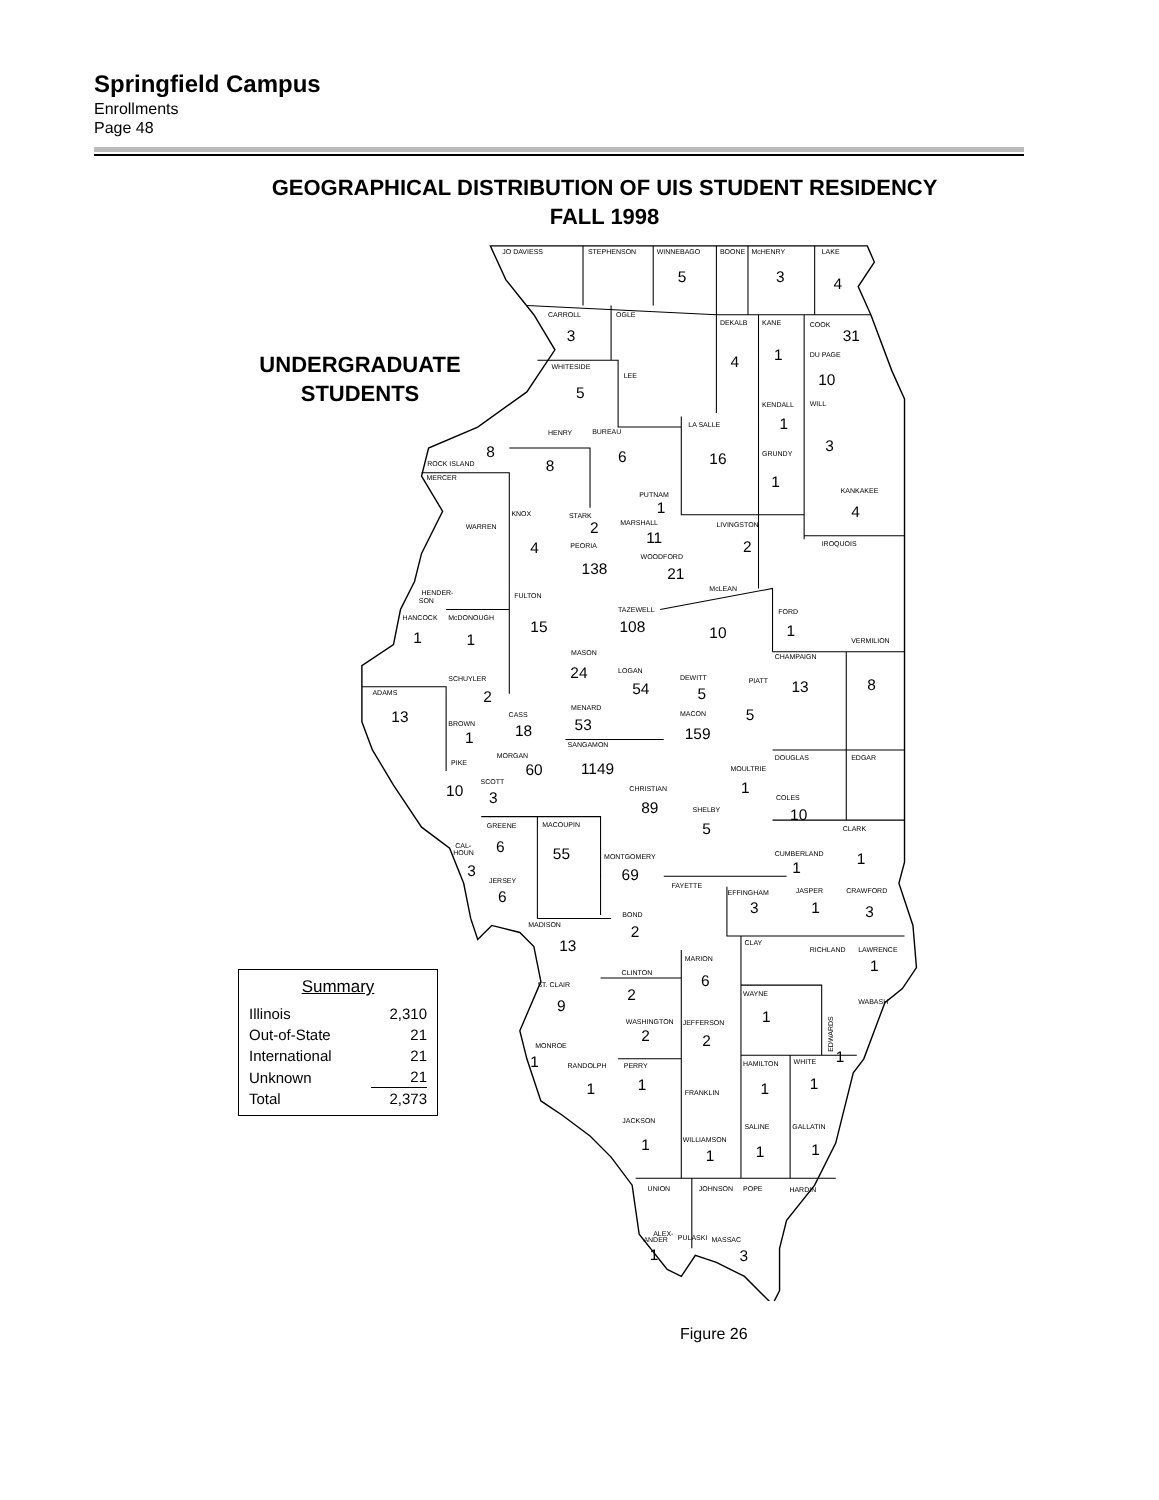Springfield Campus
Enrollments
Page 48
GEOGRAPHICAL DISTRIBUTION OF UIS STUDENT RESIDENCY
FALL 1998
UNDERGRADUATE STUDENTS
JO DAVIESS
STEPHENSON
WINNEBAGO
5
BOONE
McHENRY
3
LAKE
4
CARROLL
3
OGLE
DEKALB
4
KANE
1
COOK
31
DU PAGE
10
WHITESIDE
5
LEE
KENDALL
1
WILL
3
ROCK ISLAND
8
HENRY
8
BUREAU
6
LA SALLE
16
GRUNDY
1
MERCER
PUTNAM
1
KANKAKEE
4
KNOX
4
STARK
2
MARSHALL
11
LIVINGSTON
2
WARREN
IROQUOIS
PEORIA
138
WOODFORD
21
McLEAN
10
HENDER-
SON
FULTON
15
TAZEWELL
108
FORD
1
HANCOCK
1
McDONOUGH
1
VERMILION
8
MASON
24
CHAMPAIGN
13
LOGAN
54
DEWITT
5
PIATT
SCHUYLER
2
ADAMS
13
MENARD
53
CASS
18
MACON
159
5
BROWN
1
SANGAMON
1149
MORGAN
60
DOUGLAS
EDGAR
PIKE
10
SCOTT
3
MOULTRIE
1
CHRISTIAN
89
COLES
10
SHELBY
5
GREENE
6
MACOUPIN
55
CLARK
1
CAL-
HOUN
3
MONTGOMERY
69
CUMBERLAND
1
JERSEY
6
FAYETTE
EFFINGHAM
3
JASPER
1
CRAWFORD
3
BOND
2
MADISON
13
CLAY
RICHLAND
LAWRENCE
1
MARION
6
CLINTON
2
ST. CLAIR
9
WAYNE
1
WABASH
WASHINGTON
2
JEFFERSON
2
EDWARDS
1
MONROE
1
RANDOLPH
1
PERRY
1
HAMILTON
1
WHITE
1
FRANKLIN
JACKSON
1
WILLIAMSON
1
SALINE
1
GALLATIN
1
UNION
JOHNSON
POPE
HARDIN
ALEX-
ANDER
1
PULASKI
MASSAC
3
| Summary | |
| --- | --- |
| Illinois | 2,310 |
| Out-of-State | 21 |
| International | 21 |
| Unknown | 21 |
| Total | 2,373 |
Figure 26